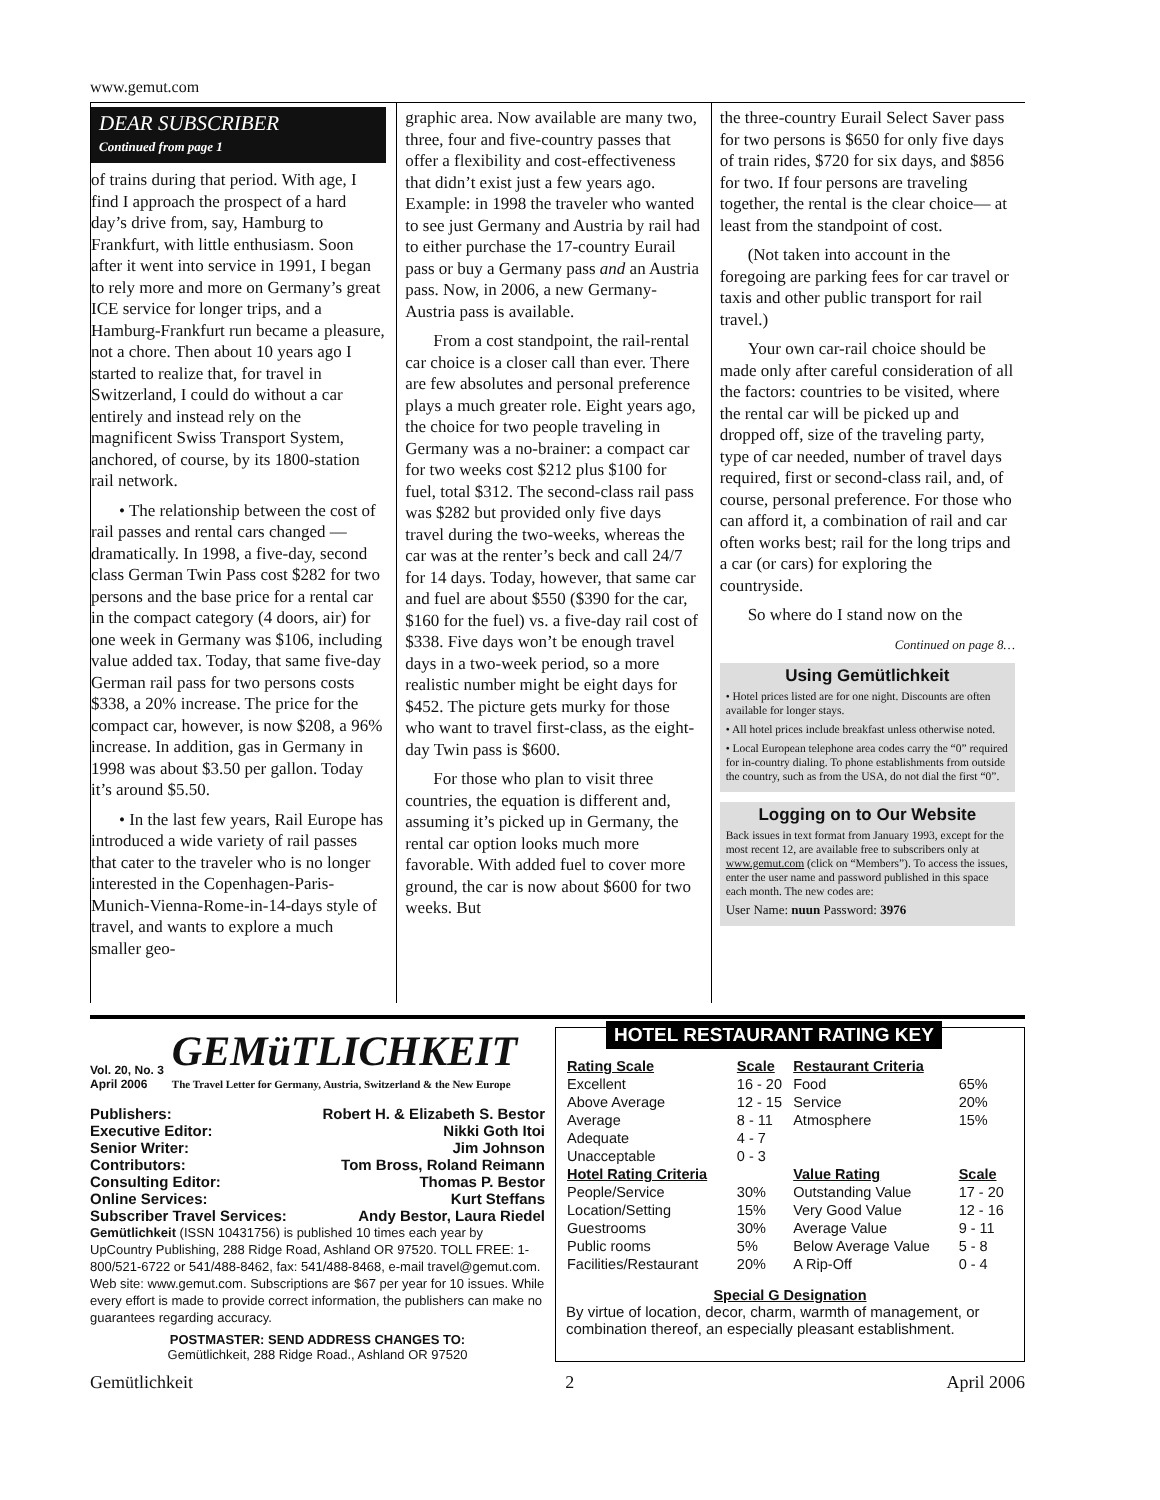www.gemut.com
DEAR SUBSCRIBER
Continued from page 1
of trains during that period. With age, I find I approach the prospect of a hard day’s drive from, say, Hamburg to Frankfurt, with little enthusiasm. Soon after it went into service in 1991, I began to rely more and more on Germany’s great ICE service for longer trips, and a Hamburg-Frankfurt run became a pleasure, not a chore. Then about 10 years ago I started to realize that, for travel in Switzerland, I could do without a car entirely and instead rely on the magnificent Swiss Transport System, anchored, of course, by its 1800-station rail network.
• The relationship between the cost of rail passes and rental cars changed — dramatically. In 1998, a five-day, second class German Twin Pass cost $282 for two persons and the base price for a rental car in the compact category (4 doors, air) for one week in Germany was $106, including value added tax. Today, that same five-day German rail pass for two persons costs $338, a 20% increase. The price for the compact car, however, is now $208, a 96% increase. In addition, gas in Germany in 1998 was about $3.50 per gallon. Today it’s around $5.50.
• In the last few years, Rail Europe has introduced a wide variety of rail passes that cater to the traveler who is no longer interested in the Copenhagen-Paris-Munich-Vienna-Rome-in-14-days style of travel, and wants to explore a much smaller geo-
graphic area. Now available are many two, three, four and five-country passes that offer a flexibility and cost-effectiveness that didn’t exist just a few years ago. Example: in 1998 the traveler who wanted to see just Germany and Austria by rail had to either purchase the 17-country Eurail pass or buy a Germany pass and an Austria pass. Now, in 2006, a new Germany-Austria pass is available.
From a cost standpoint, the rail-rental car choice is a closer call than ever. There are few absolutes and personal preference plays a much greater role. Eight years ago, the choice for two people traveling in Germany was a no-brainer: a compact car for two weeks cost $212 plus $100 for fuel, total $312. The second-class rail pass was $282 but provided only five days travel during the two-weeks, whereas the car was at the renter’s beck and call 24/7 for 14 days. Today, however, that same car and fuel are about $550 ($390 for the car, $160 for the fuel) vs. a five-day rail cost of $338. Five days won’t be enough travel days in a two-week period, so a more realistic number might be eight days for $452. The picture gets murky for those who want to travel first-class, as the eight-day Twin pass is $600.
For those who plan to visit three countries, the equation is different and, assuming it’s picked up in Germany, the rental car option looks much more favorable. With added fuel to cover more ground, the car is now about $600 for two weeks. But
the three-country Eurail Select Saver pass for two persons is $650 for only five days of train rides, $720 for six days, and $856 for two. If four persons are traveling together, the rental is the clear choice— at least from the standpoint of cost.
(Not taken into account in the foregoing are parking fees for car travel or taxis and other public transport for rail travel.)
Your own car-rail choice should be made only after careful consideration of all the factors: countries to be visited, where the rental car will be picked up and dropped off, size of the traveling party, type of car needed, number of travel days required, first or second-class rail, and, of course, personal preference. For those who can afford it, a combination of rail and car often works best; rail for the long trips and a car (or cars) for exploring the countryside.
So where do I stand now on the
Continued on page 8…
Using Gemütlichkeit
• Hotel prices listed are for one night. Discounts are often available for longer stays.
• All hotel prices include breakfast unless otherwise noted.
• Local European telephone area codes carry the “0” required for in-country dialing. To phone establishments from outside the country, such as from the USA, do not dial the first “0”.
Logging on to Our Website
Back issues in text format from January 1993, except for the most recent 12, are available free to subscribers only at www.gemut.com (click on “Members”). To access the issues, enter the user name and password published in this space each month. The new codes are:
User Name: nuun Password: 3976
Vol. 20, No. 3
April 2006
GEMüTLICHKEIT
The Travel Letter for Germany, Austria, Switzerland & the New Europe
| Publishers: | Robert H. & Elizabeth S. Bestor |
| Executive Editor: | Nikki Goth Itoi |
| Senior Writer: | Jim Johnson |
| Contributors: | Tom Bross, Roland Reimann |
| Consulting Editor: | Thomas P. Bestor |
| Online Services: | Kurt Steffans |
| Subscriber Travel Services: | Andy Bestor, Laura Riedel |
Gemütlichkeit (ISSN 10431756) is published 10 times each year by UpCountry Publishing, 288 Ridge Road, Ashland OR 97520. TOLL FREE: 1-800/521-6722 or 541/488-8462, fax: 541/488-8468, e-mail travel@gemut.com. Web site: www.gemut.com. Subscriptions are $67 per year for 10 issues. While every effort is made to provide correct information, the publishers can make no guarantees regarding accuracy.
POSTMASTER: SEND ADDRESS CHANGES TO:
Gemütlichkeit, 288 Ridge Road., Ashland OR 97520
HOTEL RESTAURANT RATING KEY
| Rating Scale | Scale | Restaurant Criteria | |
| --- | --- | --- | --- |
| Excellent | 16 - 20 | Food | 65% |
| Above Average | 12 - 15 | Service | 20% |
| Average | 8 - 11 | Atmosphere | 15% |
| Adequate | 4 - 7 | | |
| Unacceptable | 0 - 3 | | |
| Hotel Rating Criteria | | Value Rating | Scale |
| People/Service | 30% | Outstanding Value | 17 - 20 |
| Location/Setting | 15% | Very Good Value | 12 - 16 |
| Guestrooms | 30% | Average Value | 9 - 11 |
| Public rooms | 5% | Below Average Value | 5 - 8 |
| Facilities/Restaurant | 20% | A Rip-Off | 0 - 4 |
Special G Designation
By virtue of location, decor, charm, warmth of management, or combination thereof, an especially pleasant establishment.
Gemütlichkeit 2 April 2006